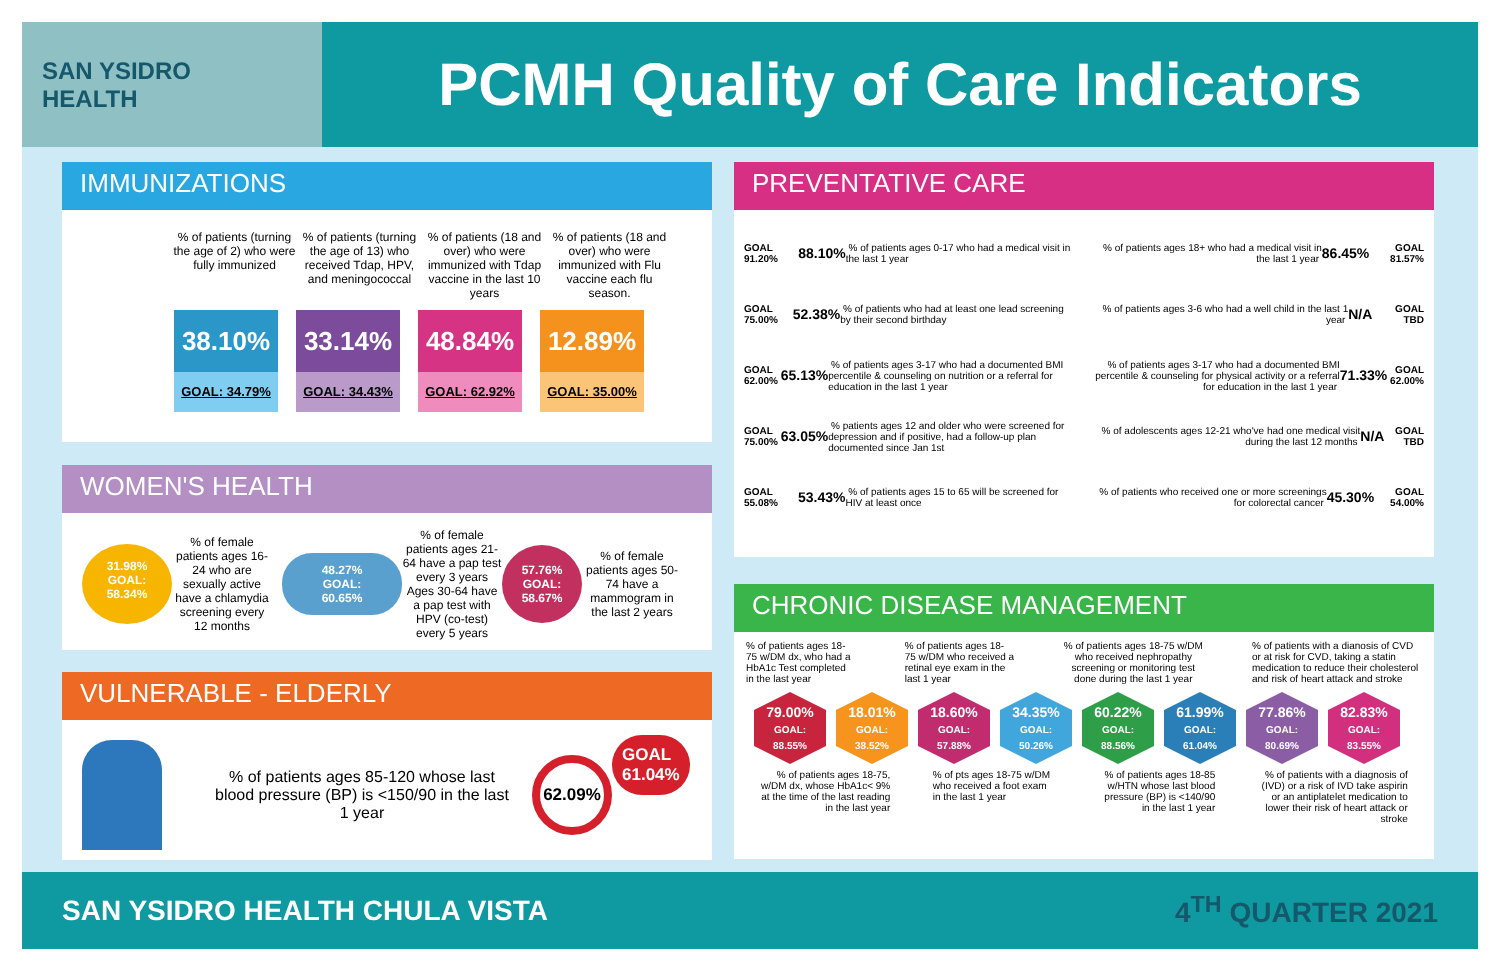SAN YSIDRO
HEALTH
PCMH Quality of Care Indicators
IMMUNIZATIONS
% of patients (turning the age of 2) who were fully immunized
% of patients (turning the age of 13) who received Tdap, HPV, and meningococcal
% of patients (18 and over) who were immunized with Tdap vaccine in the last 10 years
% of patients (18 and over) who were immunized with Flu vaccine each flu season.
38.10% 33.14% 48.84% 12.89%
GOAL: 34.79% GOAL: 34.43% GOAL: 62.92% GOAL: 35.00%
WOMEN'S HEALTH
31.98%
GOAL:
58.34%
% of female patients ages 16-24 who are sexually active have a chlamydia screening every 12 months
48.27%
GOAL:
60.65%
% of female patients ages 21-64 have a pap test every 3 years Ages 30-64 have a pap test with HPV (co-test) every 5 years
57.76%
GOAL:
58.67%
% of female patients ages 50-74 have a mammogram in the last 2 years
VULNERABLE - ELDERLY
% of patients ages 85-120 whose last blood pressure (BP) is <150/90 in the last 1 year
62.09%
GOAL
61.04%
PREVENTATIVE CARE
GOAL 91.20% 88.10% % of patients ages 0-17 who had a medical visit in the last 1 year
GOAL 75.00% 52.38% % of patients who had at least one lead screening by their second birthday
GOAL 62.00% 65.13% % of patients ages 3-17 who had a documented BMI percentile & counseling on nutrition or a referral for education in the last 1 year
GOAL 75.00% 63.05% % patients ages 12 and older who were screened for depression and if positive, had a follow-up plan documented since Jan 1st
GOAL 55.08% 53.43% % of patients ages 15 to 65 will be screened for HIV at least once
% of patients ages 18+ who had a medical visit in the last 1 year 86.45% GOAL 81.57%
% of patients ages 3-6 who had a well child in the last 1 year N/A GOAL TBD
% of patients ages 3-17 who had a documented BMI percentile & counseling for physical activity or a referral for education in the last 1 year 71.33% GOAL 62.00%
% of adolescents ages 12-21 who've had one medical visit during the last 12 months N/A GOAL TBD
% of patients who received one or more screenings for colorectal cancer 45.30% GOAL 54.00%
CHRONIC DISEASE MANAGEMENT
% of patients ages 18-75 w/DM dx, who had a HbA1c Test completed in the last year
% of patients ages 18-75 w/DM who received a retinal eye exam in the last 1 year
% of patients ages 18-75 w/DM who received nephropathy screening or monitoring test done during the last 1 year
% of patients with a dianosis of CVD or at risk for CVD, taking a statin medication to reduce their cholesterol and risk of heart attack and stroke
79.00%
GOAL:
88.55% 18.01%
GOAL:
38.52% 18.60%
GOAL:
57.88% 34.35%
GOAL:
50.26% 60.22%
GOAL:
88.56% 61.99%
GOAL:
61.04% 77.86%
GOAL:
80.69% 82.83%
GOAL:
83.55%
% of patients ages 18-75, w/DM dx, whose HbA1c< 9% at the time of the last reading in the last year
% of pts ages 18-75 w/DM who received a foot exam in the last 1 year
% of patients ages 18-85 w/HTN whose last blood pressure (BP) is <140/90 in the last 1 year
% of patients with a diagnosis of (IVD) or a risk of IVD take aspirin or an antiplatelet medication to lower their risk of heart attack or stroke
SAN YSIDRO HEALTH CHULA VISTA 4<sup>TH</sup> QUARTER 2021